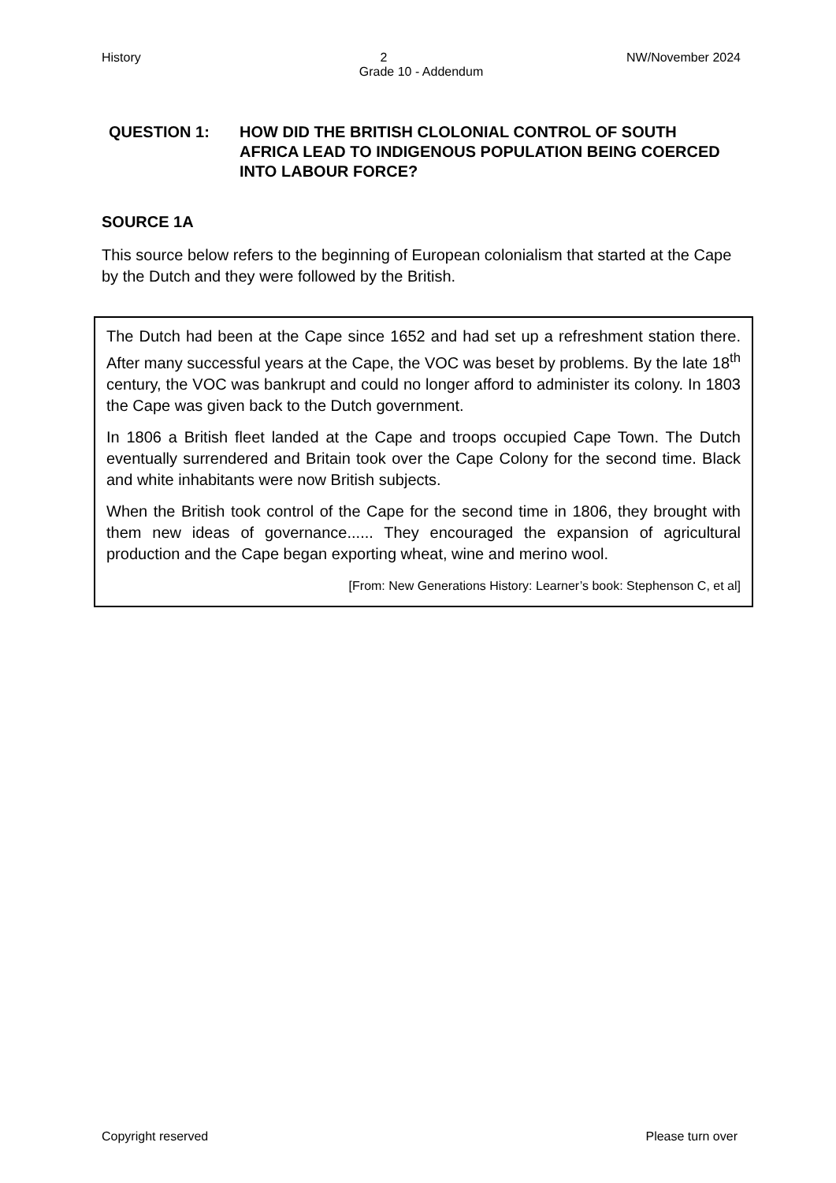History 2 NW/November 2024
Grade 10 - Addendum
QUESTION 1: HOW DID THE BRITISH CLOLONIAL CONTROL OF SOUTH AFRICA LEAD TO INDIGENOUS POPULATION BEING COERCED INTO LABOUR FORCE?
SOURCE 1A
This source below refers to the beginning of European colonialism that started at the Cape by the Dutch and they were followed by the British.
The Dutch had been at the Cape since 1652 and had set up a refreshment station there. After many successful years at the Cape, the VOC was beset by problems. By the late 18<sup>th</sup> century, the VOC was bankrupt and could no longer afford to administer its colony. In 1803 the Cape was given back to the Dutch government.
In 1806 a British fleet landed at the Cape and troops occupied Cape Town. The Dutch eventually surrendered and Britain took over the Cape Colony for the second time. Black and white inhabitants were now British subjects.
When the British took control of the Cape for the second time in 1806, they brought with them new ideas of governance...... They encouraged the expansion of agricultural production and the Cape began exporting wheat, wine and merino wool.
[From: New Generations History: Learner’s book: Stephenson C, et al]
Copyright reserved Please turn over